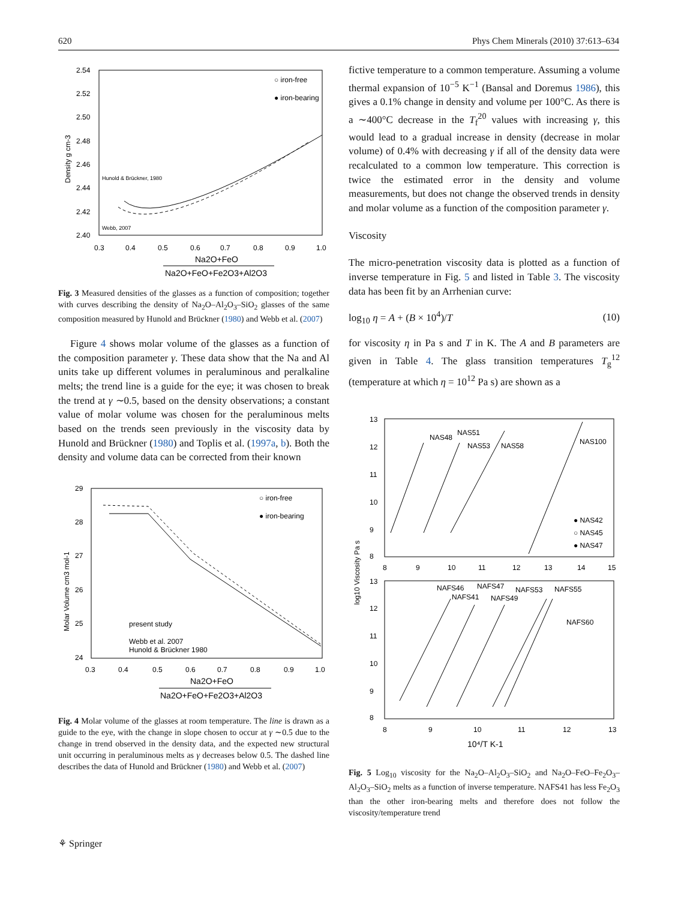620 Phys Chem Minerals (2010) 37:613–634
Density g cm-3
2.54
2.52
2.50
2.48
2.46
2.44
2.42
2.40
0.3
0.4
0.5
0.6
0.7
0.8
0.9
1.0
Na2O+FeO
Na2O+FeO+Fe2O3+Al2O3
○ iron-free
● iron-bearing
Hunold & Brückner, 1980
Webb, 2007
Fig. 3 Measured densities of the glasses as a function of composition; together with curves describing the density of Na<sub>2</sub>O–Al<sub>2</sub>O<sub>3</sub>–SiO<sub>2</sub> glasses of the same composition measured by Hunold and Brückner (1980) and Webb et al. (2007)
Figure 4 shows molar volume of the glasses as a function of the composition parameter γ. These data show that the Na and Al units take up different volumes in peraluminous and peralkaline melts; the trend line is a guide for the eye; it was chosen to break the trend at γ ∼0.5, based on the density observations; a constant value of molar volume was chosen for the peraluminous melts based on the trends seen previously in the viscosity data by Hunold and Brückner (1980) and Toplis et al. (1997a, b). Both the density and volume data can be corrected from their known
Molar Volume cm3 mol-1
29
28
27
26
25
24
0.3
0.4
0.5
0.6
0.7
0.8
0.9
1.0
Na2O+FeO
Na2O+FeO+Fe2O3+Al2O3
○ iron-free
● iron-bearing
present study
Webb et al. 2007
Hunold & Brückner 1980
Fig. 4 Molar volume of the glasses at room temperature. The line is drawn as a guide to the eye, with the change in slope chosen to occur at γ ∼0.5 due to the change in trend observed in the density data, and the expected new structural unit occurring in peraluminous melts as γ decreases below 0.5. The dashed line describes the data of Hunold and Brückner (1980) and Webb et al. (2007)
fictive temperature to a common temperature. Assuming a volume thermal expansion of 10<sup>−5</sup> K<sup>−1</sup> (Bansal and Doremus 1986), this gives a 0.1% change in density and volume per 100°C. As there is a ∼400°C decrease in the T<sub>f</sub><sup>20</sup> values with increasing γ, this would lead to a gradual increase in density (decrease in molar volume) of 0.4% with decreasing γ if all of the density data were recalculated to a common low temperature. This correction is twice the estimated error in the density and volume measurements, but does not change the observed trends in density and molar volume as a function of the composition parameter γ.
Viscosity
The micro-penetration viscosity data is plotted as a function of inverse temperature in Fig. 5 and listed in Table 3. The viscosity data has been fit by an Arrhenian curve:
log<sub>10</sub> η = A + (B × 10<sup>4</sup>)/T (10)
for viscosity η in Pa s and T in K. The A and B parameters are given in Table 4. The glass transition temperatures T<sub>g</sub><sup>12</sup> (temperature at which η = 10<sup>12</sup> Pa s) are shown as a
log10 Viscosity Pa s
13
12
11
10
9
8
8
9
10
11
12
13
14
15
NAS48
NAS51
NAS53
NAS58
NAS100
● NAS42
○ NAS45
● NAS47
13
12
11
10
9
8
NAFS46
NAFS47
NAFS41
NAFS49
NAFS53
NAFS55
NAFS60
8
9
10
11
12
13
10⁴/T K-1
Fig. 5 Log<sub>10</sub> viscosity for the Na<sub>2</sub>O–Al<sub>2</sub>O<sub>3</sub>–SiO<sub>2</sub> and Na<sub>2</sub>O–FeO–Fe<sub>2</sub>O<sub>3</sub>–Al<sub>2</sub>O<sub>3</sub>–SiO<sub>2</sub> melts as a function of inverse temperature. NAFS41 has less Fe<sub>2</sub>O<sub>3</sub> than the other iron-bearing melts and therefore does not follow the viscosity/temperature trend
⚘ Springer